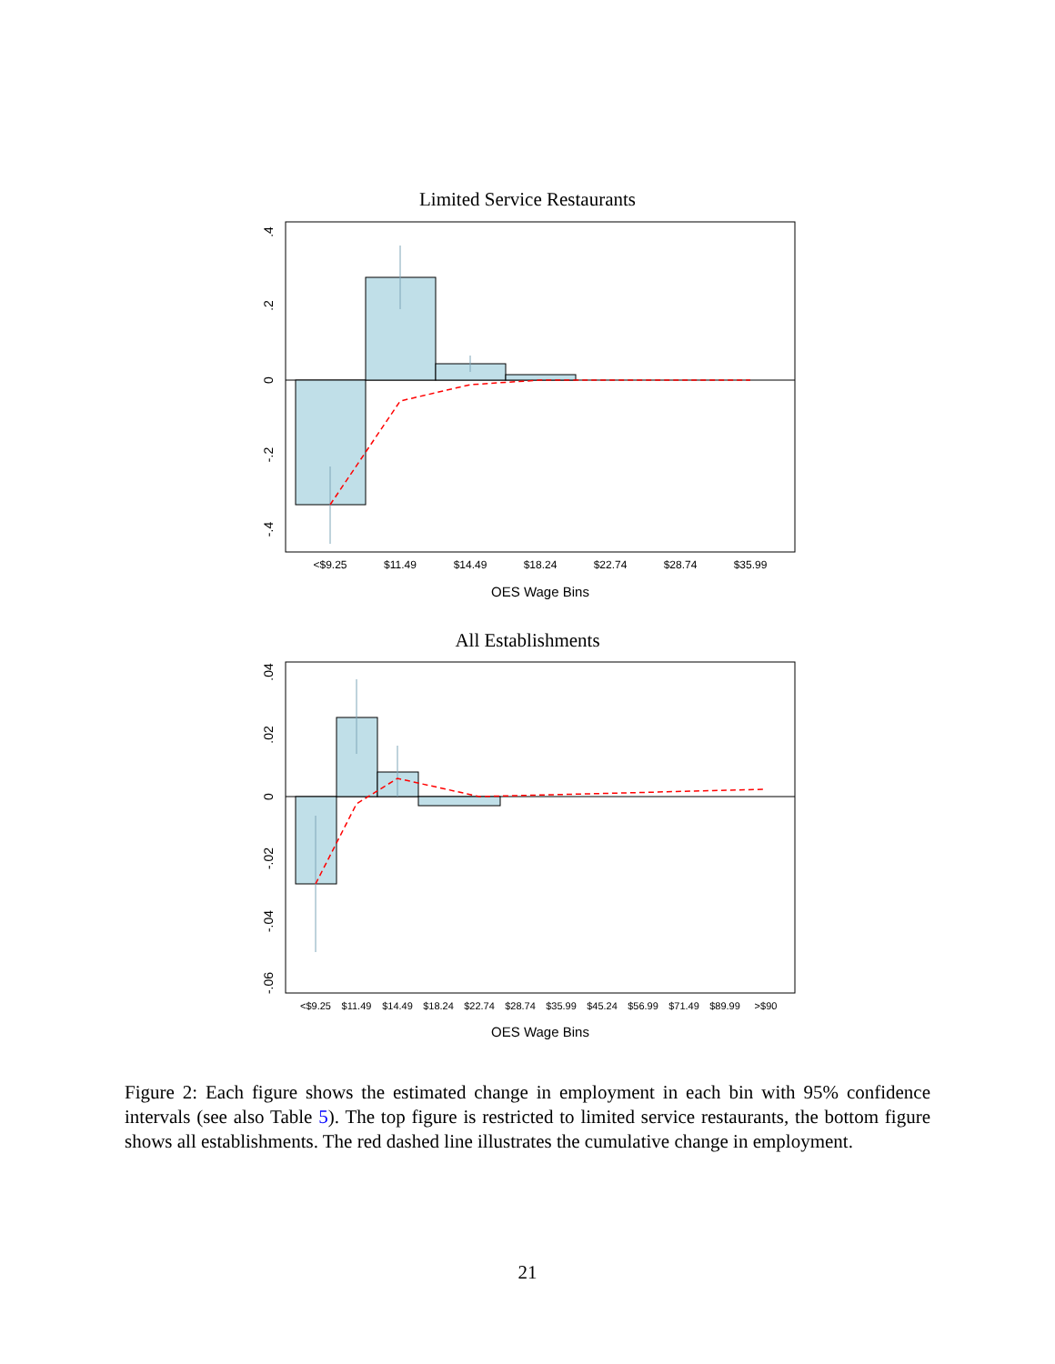Limited Service Restaurants
<$9.25
$11.49
$14.49
$18.24
$22.74
$28.74
$35.99
OES Wage Bins
.4
.2
0
-.2
-.4
All Establishments
<$9.25
$11.49
$14.49
$18.24
$22.74
$28.74
$35.99
$45.24
$56.99
$71.49
$89.99
>$90
OES Wage Bins
.04
.02
0
-.02
-.04
-.06
Figure 2: Each figure shows the estimated change in employment in each bin with 95% confidence intervals (see also Table 5). The top figure is restricted to limited service restaurants, the bottom figure shows all establishments. The red dashed line illustrates the cumulative change in employment.
21